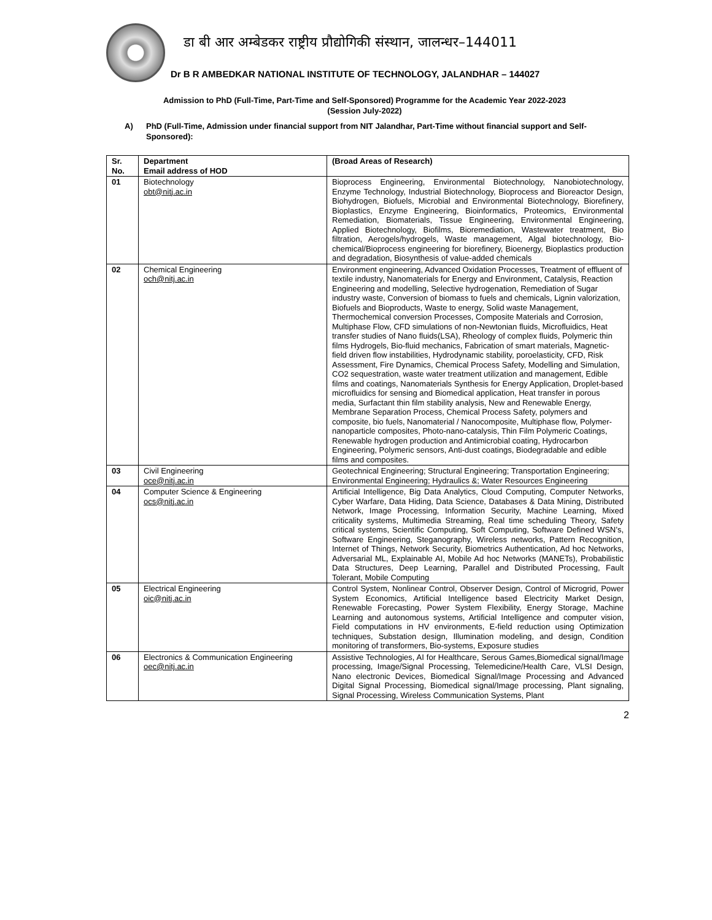डा बी आर अम्बेडकर राष्ट्रीय प्रौद्योगिकी संस्थान, जालन्धर–144011
Dr B R AMBEDKAR NATIONAL INSTITUTE OF TECHNOLOGY, JALANDHAR – 144027
Admission to PhD (Full-Time, Part-Time and Self-Sponsored) Programme for the Academic Year 2022-2023
(Session July-2022)
A) PhD (Full-Time, Admission under financial support from NIT Jalandhar, Part-Time without financial support and Self-Sponsored):
| Sr. No. | Department Email address of HOD | (Broad Areas of Research) |
| --- | --- | --- |
| 01 | Biotechnology obt@nitj.ac.in | Bioprocess Engineering, Environmental Biotechnology, Nanobiotechnology, Enzyme Technology, Industrial Biotechnology, Bioprocess and Bioreactor Design, Biohydrogen, Biofuels, Microbial and Environmental Biotechnology, Biorefinery, Bioplastics, Enzyme Engineering, Bioinformatics, Proteomics, Environmental Remediation, Biomaterials, Tissue Engineering, Environmental Engineering, Applied Biotechnology, Biofilms, Bioremediation, Wastewater treatment, Bio filtration, Aerogels/hydrogels, Waste management, Algal biotechnology, Bio-chemical/Bioprocess engineering for biorefinery, Bioenergy, Bioplastics production and degradation, Biosynthesis of value-added chemicals |
| 02 | Chemical Engineering och@nitj.ac.in | Environment engineering, Advanced Oxidation Processes, Treatment of effluent of textile industry, Nanomaterials for Energy and Environment, Catalysis, Reaction Engineering and modelling, Selective hydrogenation, Remediation of Sugar industry waste, Conversion of biomass to fuels and chemicals, Lignin valorization, Biofuels and Bioproducts, Waste to energy, Solid waste Management, Thermochemical conversion Processes, Composite Materials and Corrosion, Multiphase Flow, CFD simulations of non-Newtonian fluids, Microfluidics, Heat transfer studies of Nano fluids(LSA), Rheology of complex fluids, Polymeric thin films Hydrogels, Bio-fluid mechanics, Fabrication of smart materials, Magnetic-field driven flow instabilities, Hydrodynamic stability, poroelasticity, CFD, Risk Assessment, Fire Dynamics, Chemical Process Safety, Modelling and Simulation, CO2 sequestration, waste water treatment utilization and management, Edible films and coatings, Nanomaterials Synthesis for Energy Application, Droplet-based microfluidics for sensing and Biomedical application, Heat transfer in porous media, Surfactant thin film stability analysis, New and Renewable Energy, Membrane Separation Process, Chemical Process Safety, polymers and composite, bio fuels, Nanomaterial / Nanocomposite, Multiphase flow, Polymer-nanoparticle composites, Photo-nano-catalysis, Thin Film Polymeric Coatings, Renewable hydrogen production and Antimicrobial coating, Hydrocarbon Engineering, Polymeric sensors, Anti-dust coatings, Biodegradable and edible films and composites. |
| 03 | Civil Engineering oce@nitj.ac.in | Geotechnical Engineering; Structural Engineering; Transportation Engineering; Environmental Engineering; Hydraulics &; Water Resources Engineering |
| 04 | Computer Science & Engineering ocs@nitj.ac.in | Artificial Intelligence, Big Data Analytics, Cloud Computing, Computer Networks, Cyber Warfare, Data Hiding, Data Science, Databases & Data Mining, Distributed Network, Image Processing, Information Security, Machine Learning, Mixed criticality systems, Multimedia Streaming, Real time scheduling Theory, Safety critical systems, Scientific Computing, Soft Computing, Software Defined WSN’s, Software Engineering, Steganography, Wireless networks, Pattern Recognition, Internet of Things, Network Security, Biometrics Authentication, Ad hoc Networks, Adversarial ML, Explainable AI, Mobile Ad hoc Networks (MANETs), Probabilistic Data Structures, Deep Learning, Parallel and Distributed Processing, Fault Tolerant, Mobile Computing |
| 05 | Electrical Engineering oic@nitj.ac.in | Control System, Nonlinear Control, Observer Design, Control of Microgrid, Power System Economics, Artificial Intelligence based Electricity Market Design, Renewable Forecasting, Power System Flexibility, Energy Storage, Machine Learning and autonomous systems, Artificial Intelligence and computer vision, Field computations in HV environments, E-field reduction using Optimization techniques, Substation design, Illumination modeling, and design, Condition monitoring of transformers, Bio-systems, Exposure studies |
| 06 | Electronics & Communication Engineering oec@nitj.ac.in | Assistive Technologies, AI for Healthcare, Serous Games,Biomedical signal/Image processing, Image/Signal Processing, Telemedicine/Health Care, VLSI Design, Nano electronic Devices, Biomedical Signal/Image Processing and Advanced Digital Signal Processing, Biomedical signal/Image processing, Plant signaling, Signal Processing, Wireless Communication Systems, Plant |
2